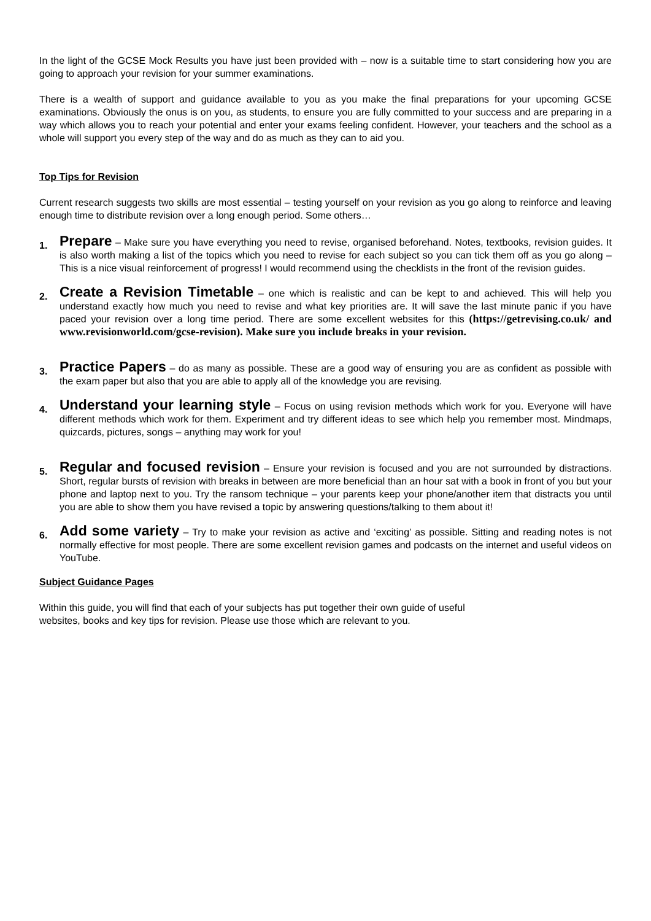In the light of the GCSE Mock Results you have just been provided with – now is a suitable time to start considering how you are going to approach your revision for your summer examinations.
There is a wealth of support and guidance available to you as you make the final preparations for your upcoming GCSE examinations. Obviously the onus is on you, as students, to ensure you are fully committed to your success and are preparing in a way which allows you to reach your potential and enter your exams feeling confident. However, your teachers and the school as a whole will support you every step of the way and do as much as they can to aid you.
Top Tips for Revision
Current research suggests two skills are most essential – testing yourself on your revision as you go along to reinforce and leaving enough time to distribute revision over a long enough period. Some others…
1. Prepare – Make sure you have everything you need to revise, organised beforehand. Notes, textbooks, revision guides. It is also worth making a list of the topics which you need to revise for each subject so you can tick them off as you go along – This is a nice visual reinforcement of progress! I would recommend using the checklists in the front of the revision guides.
2. Create a Revision Timetable – one which is realistic and can be kept to and achieved. This will help you understand exactly how much you need to revise and what key priorities are. It will save the last minute panic if you have paced your revision over a long time period. There are some excellent websites for this (https://getrevising.co.uk/ and www.revisionworld.com/gcse-revision). Make sure you include breaks in your revision.
3. Practice Papers – do as many as possible. These are a good way of ensuring you are as confident as possible with the exam paper but also that you are able to apply all of the knowledge you are revising.
4. Understand your learning style – Focus on using revision methods which work for you. Everyone will have different methods which work for them. Experiment and try different ideas to see which help you remember most. Mindmaps, quizcards, pictures, songs – anything may work for you!
5. Regular and focused revision – Ensure your revision is focused and you are not surrounded by distractions. Short, regular bursts of revision with breaks in between are more beneficial than an hour sat with a book in front of you but your phone and laptop next to you. Try the ransom technique – your parents keep your phone/another item that distracts you until you are able to show them you have revised a topic by answering questions/talking to them about it!
6. Add some variety – Try to make your revision as active and ‘exciting’ as possible. Sitting and reading notes is not normally effective for most people. There are some excellent revision games and podcasts on the internet and useful videos on YouTube.
Subject Guidance Pages
Within this guide, you will find that each of your subjects has put together their own guide of useful
websites, books and key tips for revision. Please use those which are relevant to you.